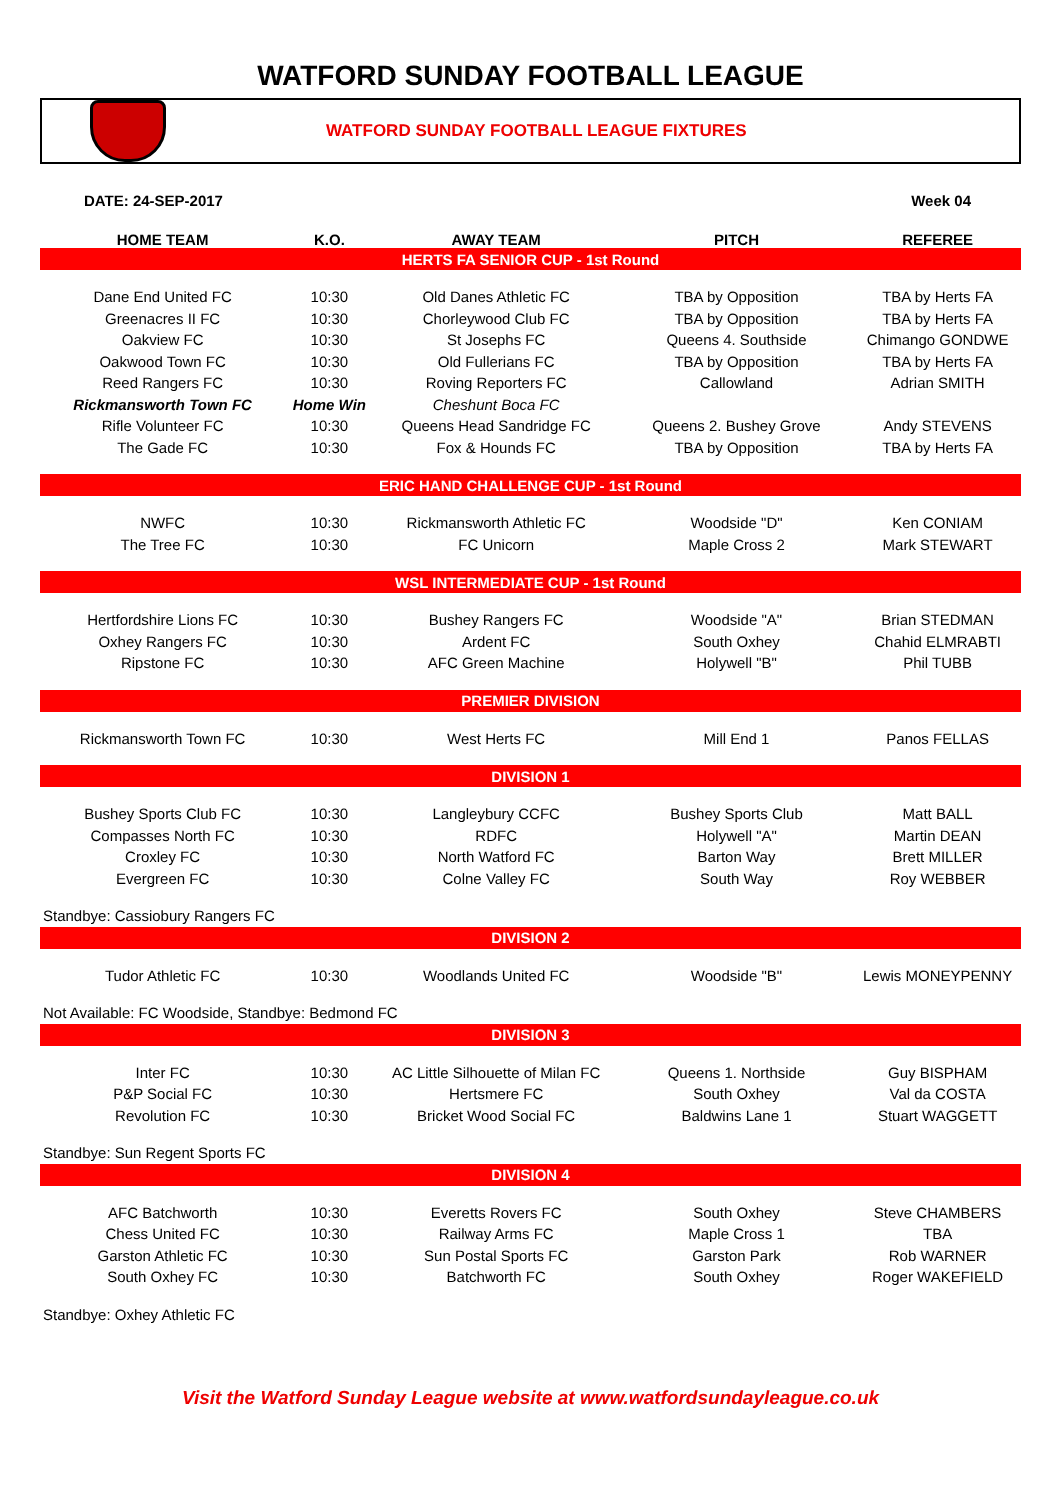WATFORD SUNDAY FOOTBALL LEAGUE
WATFORD SUNDAY FOOTBALL LEAGUE FIXTURES
DATE: 24-SEP-2017 Week 04
| HOME TEAM | K.O. | AWAY TEAM | PITCH | REFEREE |
| --- | --- | --- | --- | --- |
| HERTS FA SENIOR CUP - 1st Round | | | | |
| Dane End United FC | 10:30 | Old Danes Athletic FC | TBA by Opposition | TBA by Herts FA |
| Greenacres II FC | 10:30 | Chorleywood Club FC | TBA by Opposition | TBA by Herts FA |
| Oakview FC | 10:30 | St Josephs FC | Queens 4. Southside | Chimango GONDWE |
| Oakwood Town FC | 10:30 | Old Fullerians FC | TBA by Opposition | TBA by Herts FA |
| Reed Rangers FC | 10:30 | Roving Reporters FC | Callowland | Adrian SMITH |
| Rickmansworth Town FC | Home Win | Cheshunt Boca FC | | |
| Rifle Volunteer FC | 10:30 | Queens Head Sandridge FC | Queens 2. Bushey Grove | Andy STEVENS |
| The Gade FC | 10:30 | Fox & Hounds FC | TBA by Opposition | TBA by Herts FA |
| ERIC HAND CHALLENGE CUP - 1st Round | | | | |
| NWFC | 10:30 | Rickmansworth Athletic FC | Woodside "D" | Ken CONIAM |
| The Tree FC | 10:30 | FC Unicorn | Maple Cross 2 | Mark STEWART |
| WSL INTERMEDIATE CUP - 1st Round | | | | |
| Hertfordshire Lions FC | 10:30 | Bushey Rangers FC | Woodside "A" | Brian STEDMAN |
| Oxhey Rangers FC | 10:30 | Ardent FC | South Oxhey | Chahid ELMRABTI |
| Ripstone FC | 10:30 | AFC Green Machine | Holywell "B" | Phil TUBB |
| PREMIER DIVISION | | | | |
| Rickmansworth Town FC | 10:30 | West Herts FC | Mill End 1 | Panos FELLAS |
| DIVISION 1 | | | | |
| Bushey Sports Club FC | 10:30 | Langleybury CCFC | Bushey Sports Club | Matt BALL |
| Compasses North FC | 10:30 | RDFC | Holywell "A" | Martin DEAN |
| Croxley FC | 10:30 | North Watford FC | Barton Way | Brett MILLER |
| Evergreen FC | 10:30 | Colne Valley FC | South Way | Roy WEBBER |
| Standbye: Cassiobury Rangers FC | | | | |
| DIVISION 2 | | | | |
| Tudor Athletic FC | 10:30 | Woodlands United FC | Woodside "B" | Lewis MONEYPENNY |
| Not Available: FC Woodside, Standbye: Bedmond FC | | | | |
| DIVISION 3 | | | | |
| Inter FC | 10:30 | AC Little Silhouette of Milan FC | Queens 1. Northside | Guy BISPHAM |
| P&P Social FC | 10:30 | Hertsmere FC | South Oxhey | Val da COSTA |
| Revolution FC | 10:30 | Bricket Wood Social FC | Baldwins Lane 1 | Stuart WAGGETT |
| Standbye: Sun Regent Sports FC | | | | |
| DIVISION 4 | | | | |
| AFC Batchworth | 10:30 | Everetts Rovers FC | South Oxhey | Steve CHAMBERS |
| Chess United FC | 10:30 | Railway Arms FC | Maple Cross 1 | TBA |
| Garston Athletic FC | 10:30 | Sun Postal Sports FC | Garston Park | Rob WARNER |
| South Oxhey FC | 10:30 | Batchworth FC | South Oxhey | Roger WAKEFIELD |
| Standbye: Oxhey Athletic FC | | | | |
Visit the Watford Sunday League website at www.watfordsundayleague.co.uk